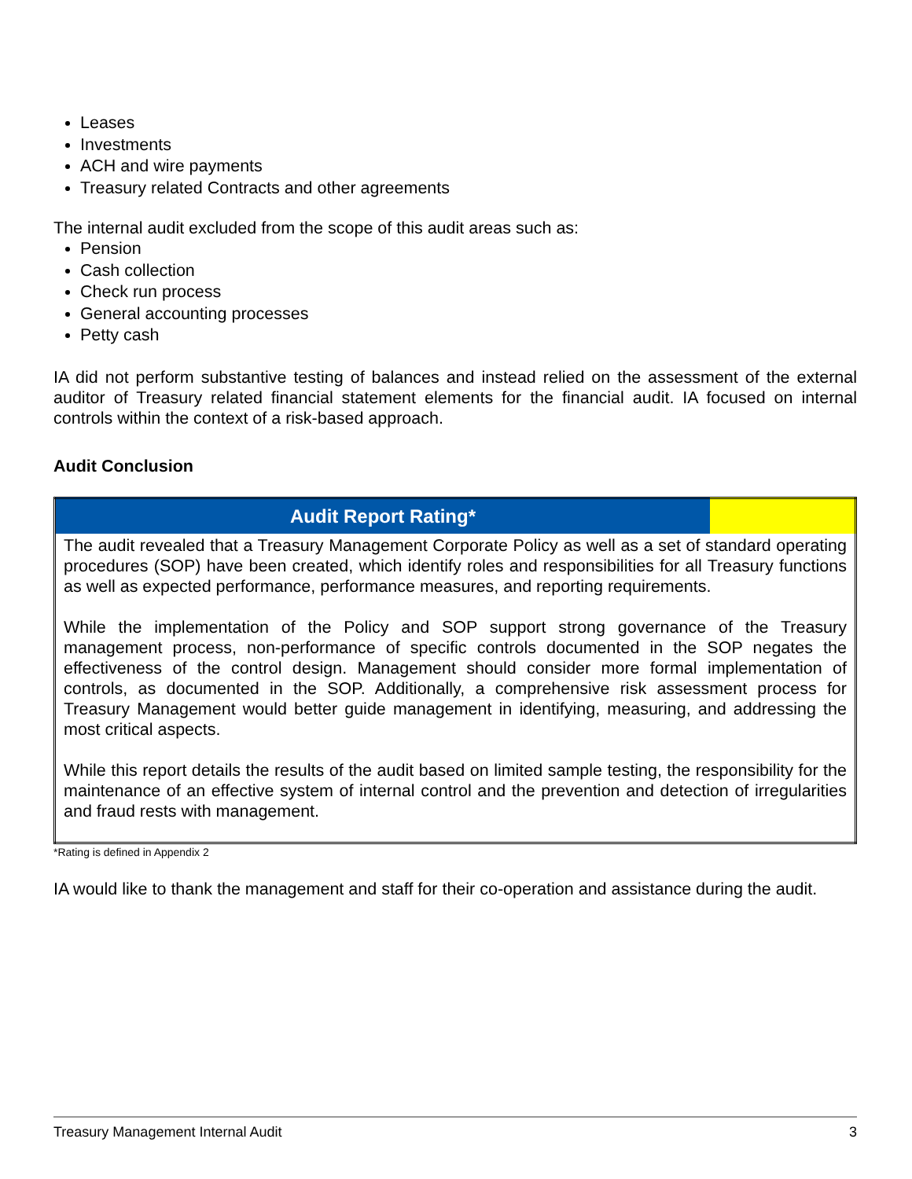Leases
Investments
ACH and wire payments
Treasury related Contracts and other agreements
The internal audit excluded from the scope of this audit areas such as:
Pension
Cash collection
Check run process
General accounting processes
Petty cash
IA did not perform substantive testing of balances and instead relied on the assessment of the external auditor of Treasury related financial statement elements for the financial audit. IA focused on internal controls within the context of a risk-based approach.
Audit Conclusion
| Audit Report Rating* | |
| The audit revealed that a Treasury Management Corporate Policy as well as a set of standard operating procedures (SOP) have been created, which identify roles and responsibilities for all Treasury functions as well as expected performance, performance measures, and reporting requirements. While the implementation of the Policy and SOP support strong governance of the Treasury management process, non-performance of specific controls documented in the SOP negates the effectiveness of the control design. Management should consider more formal implementation of controls, as documented in the SOP. Additionally, a comprehensive risk assessment process for Treasury Management would better guide management in identifying, measuring, and addressing the most critical aspects. While this report details the results of the audit based on limited sample testing, the responsibility for the maintenance of an effective system of internal control and the prevention and detection of irregularities and fraud rests with management. | |
*Rating is defined in Appendix 2
IA would like to thank the management and staff for their co-operation and assistance during the audit.
Treasury Management Internal Audit 3